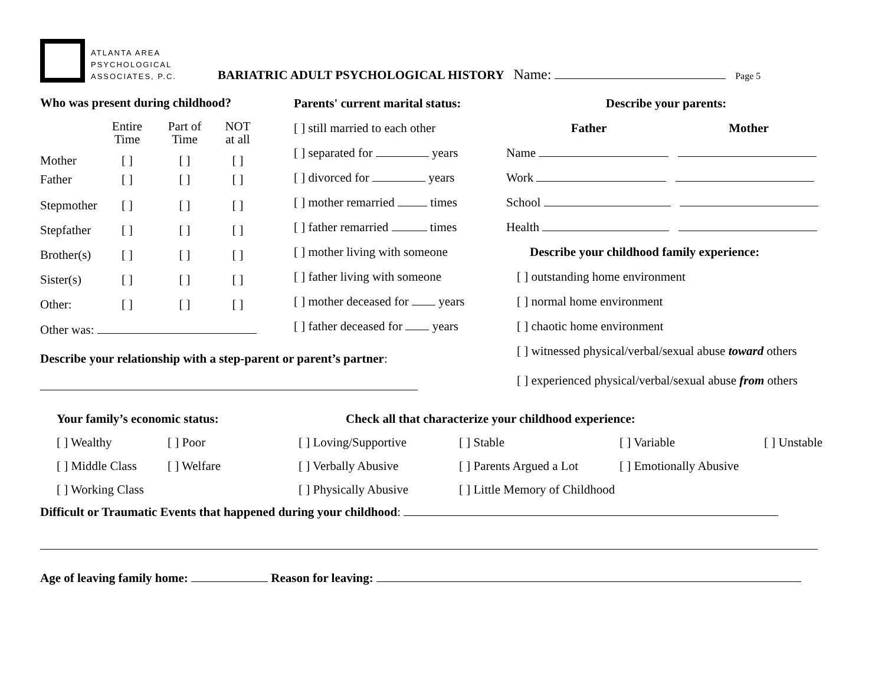ATLANTA AREA
PSYCHOLOGICAL
ASSOCIATES, P.C.
BARIATRIC ADULT PSYCHOLOGICAL HISTORY Name: Page 5
Who was present during childhood?
| | Entire Time | Part of Time | NOT at all |
| Mother | [ ] | [ ] | [ ] |
| Father | [ ] | [ ] | [ ] |
| Stepmother | [ ] | [ ] | [ ] |
| Stepfather | [ ] | [ ] | [ ] |
| Brother(s) | [ ] | [ ] | [ ] |
| Sister(s) | [ ] | [ ] | [ ] |
| Other: | [ ] | [ ] | [ ] |
Other was:
Parents' current marital status:
[ ] still married to each other
[ ] separated for years
[ ] divorced for years
[ ] mother remarried times
[ ] father remarried times
[ ] mother living with someone
[ ] father living with someone
[ ] mother deceased for years
[ ] father deceased for years
Describe your parents:
Father Mother
Name
Work
School
Health
Describe your childhood family experience:
[ ] outstanding home environment
[ ] normal home environment
[ ] chaotic home environment
[ ] witnessed physical/verbal/sexual abuse toward others
[ ] experienced physical/verbal/sexual abuse from others
Describe your relationship with a step-parent or parent’s partner:
Your family’s economic status:
[ ] Wealthy [ ] Poor
[ ] Middle Class [ ] Welfare
[ ] Working Class
Check all that characterize your childhood experience:
| [ ] Loving/Supportive | [ ] Stable | [ ] Variable | [ ] Unstable |
| [ ] Verbally Abusive | [ ] Parents Argued a Lot | [ ] Emotionally Abusive | |
| [ ] Physically Abusive | [ ] Little Memory of Childhood | | |
Difficult or Traumatic Events that happened during your childhood:
Age of leaving family home: Reason for leaving: